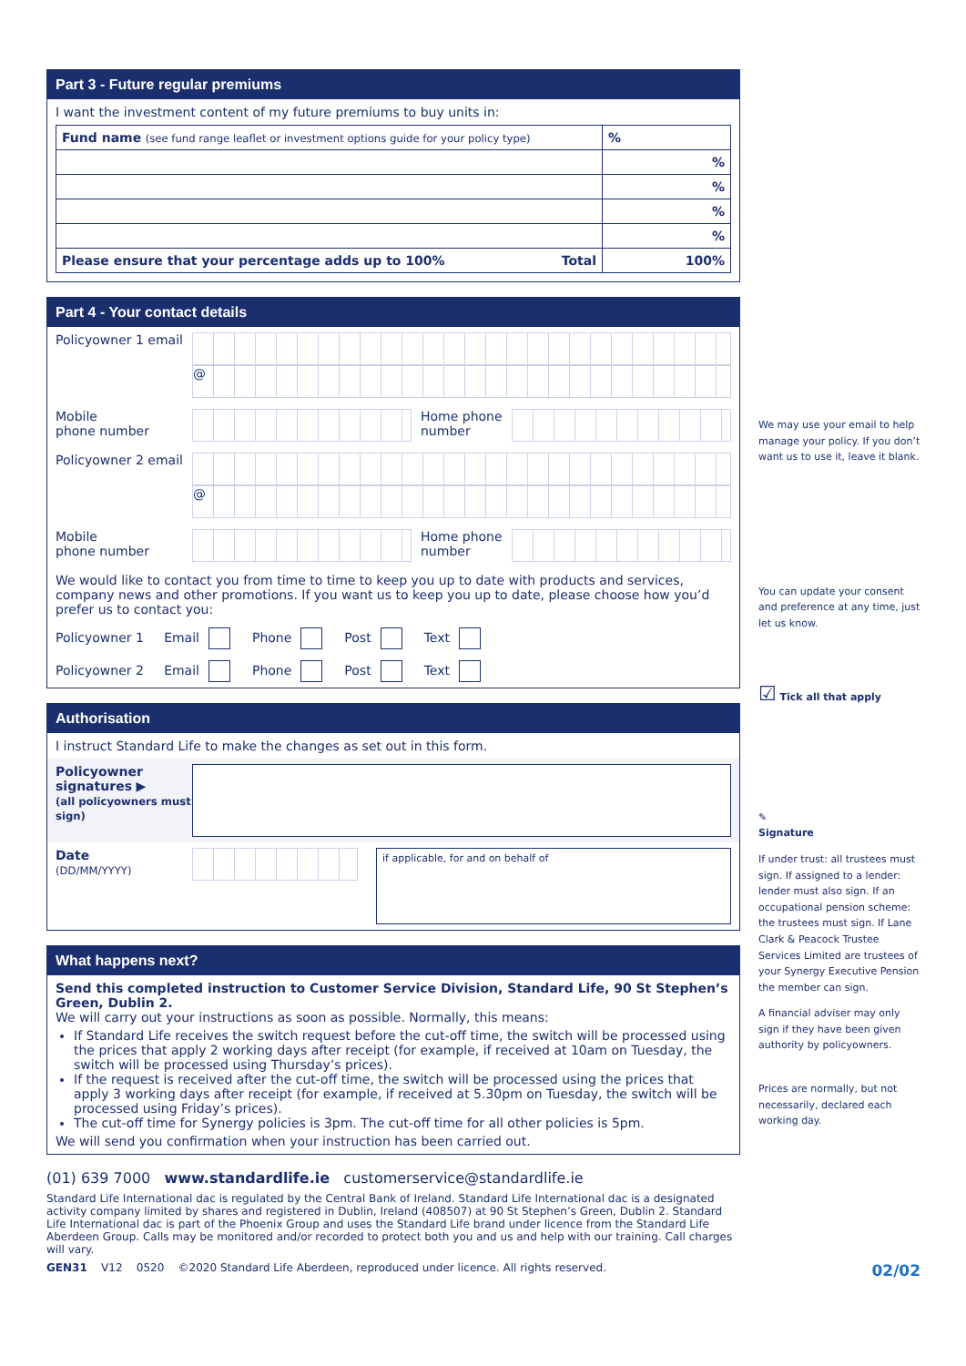Part 3 - Future regular premiums
I want the investment content of my future premiums to buy units in:
| Fund name (see fund range leaflet or investment options guide for your policy type) | % |
| | % |
| | % |
| | % |
| | % |
| Please ensure that your percentage adds up to 100% Total | 100% |
Part 4 - Your contact details
Policyowner 1 email
@
Mobile
phone number
Home phone number
Policyowner 2 email
@
Mobile
phone number
Home phone number
We would like to contact you from time to time to keep you up to date with products and services, company news and other promotions. If you want us to keep you up to date, please choose how you’d prefer us to contact you:
Policyowner 1 Email Phone Post Text
Policyowner 2 Email Phone Post Text
Authorisation
I instruct Standard Life to make the changes as set out in this form.
Policyowner signatures ▶
(all policyowners must sign)
Date
(DD/MM/YYYY)
if applicable, for and on behalf of
What happens next?
Send this completed instruction to Customer Service Division, Standard Life, 90 St Stephen’s Green, Dublin 2.
We will carry out your instructions as soon as possible. Normally, this means:
If Standard Life receives the switch request before the cut-off time, the switch will be processed using the prices that apply 2 working days after receipt (for example, if received at 10am on Tuesday, the switch will be processed using Thursday’s prices).
If the request is received after the cut-off time, the switch will be processed using the prices that apply 3 working days after receipt (for example, if received at 5.30pm on Tuesday, the switch will be processed using Friday’s prices).
The cut-off time for Synergy policies is 3pm. The cut-off time for all other policies is 5pm.
We will send you confirmation when your instruction has been carried out.
We may use your email to help manage your policy. If you don’t want us to use it, leave it blank.
You can update your consent and preference at any time, just let us know.
☑ Tick all that apply
✎
Signature
If under trust: all trustees must sign. If assigned to a lender: lender must also sign. If an occupational pension scheme: the trustees must sign. If Lane Clark & Peacock Trustee Services Limited are trustees of your Synergy Executive Pension the member can sign.
A financial adviser may only sign if they have been given authority by policyowners.
Prices are normally, but not necessarily, declared each working day.
(01) 639 7000 www.standardlife.ie customerservice@standardlife.ie
Standard Life International dac is regulated by the Central Bank of Ireland. Standard Life International dac is a designated activity company limited by shares and registered in Dublin, Ireland (408507) at 90 St Stephen’s Green, Dublin 2. Standard Life International dac is part of the Phoenix Group and uses the Standard Life brand under licence from the Standard Life Aberdeen Group. Calls may be monitored and/or recorded to protect both you and us and help with our training. Call charges will vary.
GEN31 V12 0520 ©2020 Standard Life Aberdeen, reproduced under licence. All rights reserved. 02/02